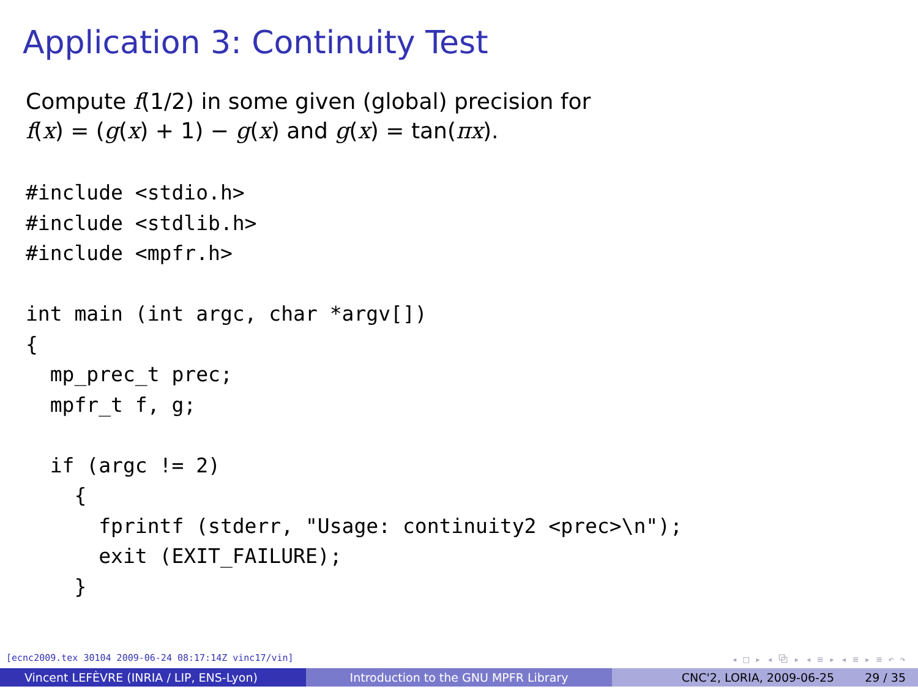Application 3: Continuity Test
Compute f(1/2) in some given (global) precision for
f(x) = (g(x) + 1) − g(x) and g(x) = tan(πx).
#include <stdio.h>
#include <stdlib.h>
#include <mpfr.h>

int main (int argc, char *argv[])
{
  mp_prec_t prec;
  mpfr_t f, g;

  if (argc != 2)
    {
      fprintf (stderr, "Usage: continuity2 <prec>\n");
      exit (EXIT_FAILURE);
    }
[ecnc2009.tex 30104 2009-06-24 08:17:14Z vinc17/vin] ◂ □ ▸ ◂ ⧉ ▸ ◂ ≡ ▸ ◂ ≡ ▸ ≡ ↶ ↷
Vincent LEFÈVRE (INRIA / LIP, ENS-Lyon) Introduction to the GNU MPFR Library CNC'2, LORIA, 2009-06-25 29 / 35